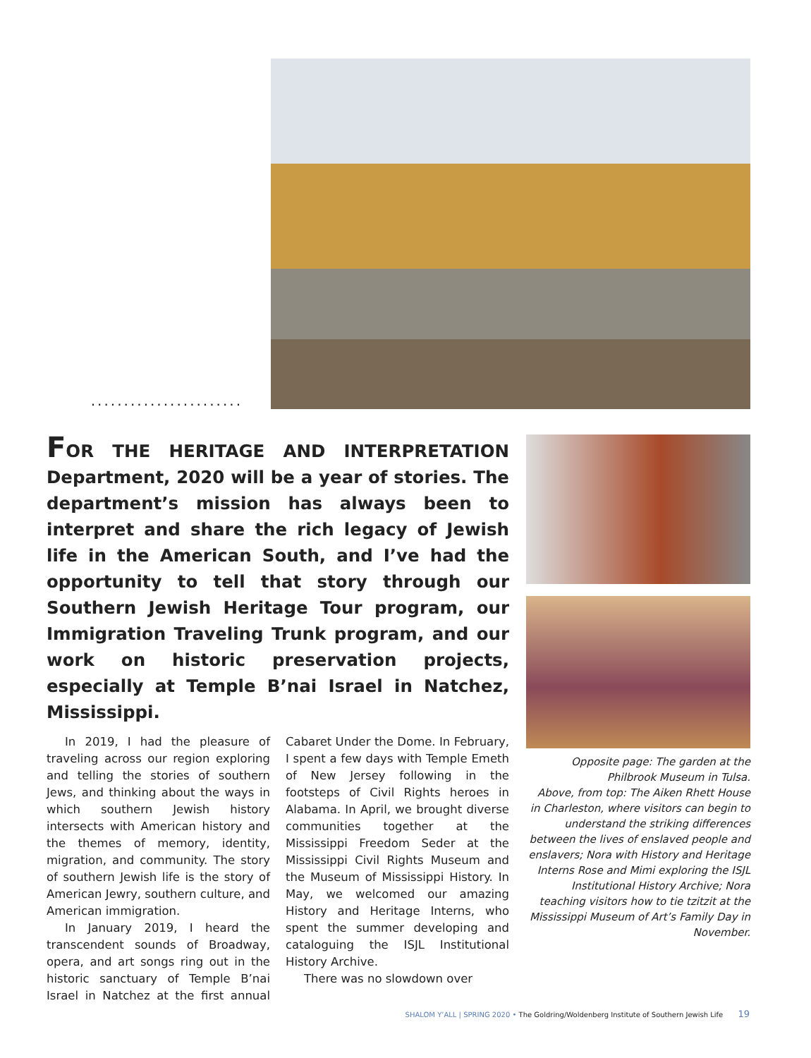.......................
FOR THE HERITAGE AND INTERPRETATION Department, 2020 will be a year of stories. The department’s mission has always been to interpret and share the rich legacy of Jewish life in the American South, and I’ve had the opportunity to tell that story through our Southern Jewish Heritage Tour program, our Immigration Traveling Trunk program, and our work on historic preservation projects, especially at Temple B’nai Israel in Natchez, Mississippi.
In 2019, I had the pleasure of traveling across our region exploring and telling the stories of southern Jews, and thinking about the ways in which southern Jewish history intersects with American history and the themes of memory, identity, migration, and community. The story of southern Jewish life is the story of American Jewry, southern culture, and American immigration.
In January 2019, I heard the transcendent sounds of Broadway, opera, and art songs ring out in the historic sanctuary of Temple B’nai Israel in Natchez at the first annual Cabaret Under the Dome. In February, I spent a few days with Temple Emeth of New Jersey following in the footsteps of Civil Rights heroes in Alabama. In April, we brought diverse communities together at the Mississippi Freedom Seder at the Mississippi Civil Rights Museum and the Museum of Mississippi History. In May, we welcomed our amazing History and Heritage Interns, who spent the summer developing and cataloguing the ISJL Institutional History Archive.
There was no slowdown over
Opposite page: The garden at the Philbrook Museum in Tulsa.
Above, from top: The Aiken Rhett House in Charleston, where visitors can begin to understand the striking differences between the lives of enslaved people and enslavers; Nora with History and Heritage Interns Rose and Mimi exploring the ISJL Institutional History Archive; Nora teaching visitors how to tie tzitzit at the Mississippi Museum of Art’s Family Day in November.
SHALOM Y’ALL | SPRING 2020 • The Goldring/Woldenberg Institute of Southern Jewish Life 19